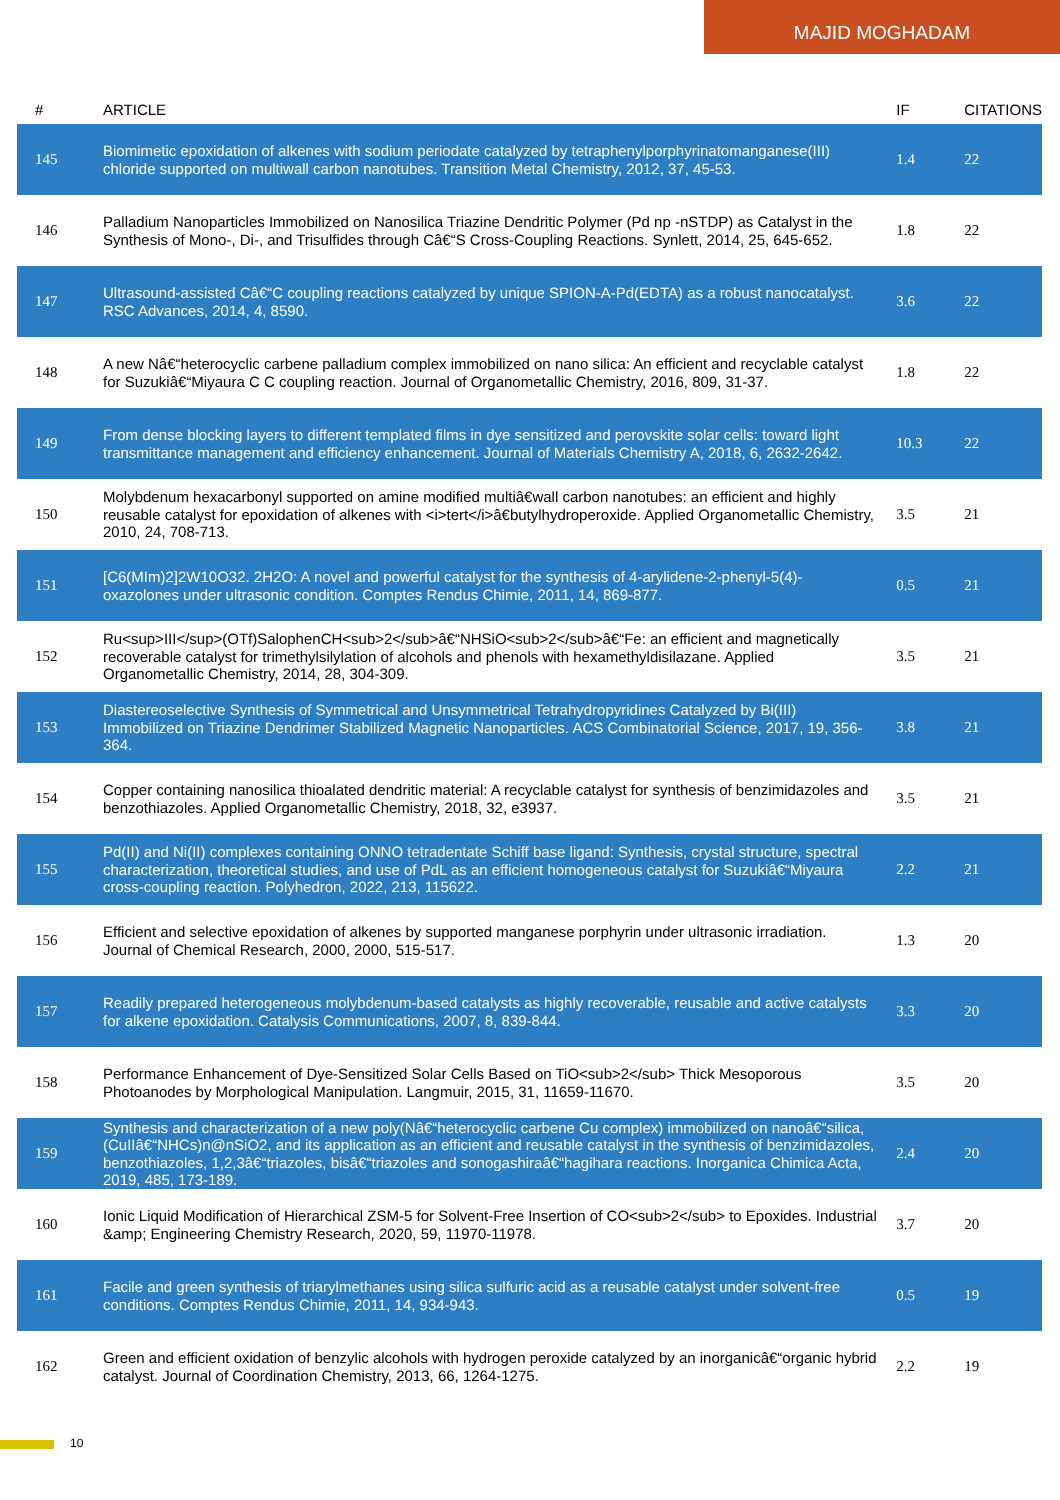MAJID MOGHADAM
| # | ARTICLE | IF | CITATIONS |
| --- | --- | --- | --- |
| 145 | Biomimetic epoxidation of alkenes with sodium periodate catalyzed by tetraphenylporphyrinatomanganese(III) chloride supported on multiwall carbon nanotubes. Transition Metal Chemistry, 2012, 37, 45-53. | 1.4 | 22 |
| 146 | Palladium Nanoparticles Immobilized on Nanosilica Triazine Dendritic Polymer (Pd np -nSTDP) as Catalyst in the Synthesis of Mono-, Di-, and Trisulfides through Câ€“S Cross-Coupling Reactions. Synlett, 2014, 25, 645-652. | 1.8 | 22 |
| 147 | Ultrasound-assisted Câ€“C coupling reactions catalyzed by unique SPION-A-Pd(EDTA) as a robust nanocatalyst. RSC Advances, 2014, 4, 8590. | 3.6 | 22 |
| 148 | A new Nâ€“heterocyclic carbene palladium complex immobilized on nano silica: An efficient and recyclable catalyst for Suzukiâ€“Miyaura C C coupling reaction. Journal of Organometallic Chemistry, 2016, 809, 31-37. | 1.8 | 22 |
| 149 | From dense blocking layers to different templated films in dye sensitized and perovskite solar cells: toward light transmittance management and efficiency enhancement. Journal of Materials Chemistry A, 2018, 6, 2632-2642. | 10.3 | 22 |
| 150 | Molybdenum hexacarbonyl supported on amine modified multiâ€wall carbon nanotubes: an efficient and highly reusable catalyst for epoxidation of alkenes with <i>tert</i>â€butylhydroperoxide. Applied Organometallic Chemistry, 2010, 24, 708-713. | 3.5 | 21 |
| 151 | [C6(MIm)2]2W10O32. 2H2O: A novel and powerful catalyst for the synthesis of 4-arylidene-2-phenyl-5(4)-oxazolones under ultrasonic condition. Comptes Rendus Chimie, 2011, 14, 869-877. | 0.5 | 21 |
| 152 | Ru<sup>III</sup>(OTf)SalophenCH<sub>2</sub>â€“NHSiO<sub>2</sub>â€“Fe: an efficient and magnetically recoverable catalyst for trimethylsilylation of alcohols and phenols with hexamethyldisilazane. Applied Organometallic Chemistry, 2014, 28, 304-309. | 3.5 | 21 |
| 153 | Diastereoselective Synthesis of Symmetrical and Unsymmetrical Tetrahydropyridines Catalyzed by Bi(III) Immobilized on Triazine Dendrimer Stabilized Magnetic Nanoparticles. ACS Combinatorial Science, 2017, 19, 356-364. | 3.8 | 21 |
| 154 | Copper containing nanosilica thioalated dendritic material: A recyclable catalyst for synthesis of benzimidazoles and benzothiazoles. Applied Organometallic Chemistry, 2018, 32, e3937. | 3.5 | 21 |
| 155 | Pd(II) and Ni(II) complexes containing ONNO tetradentate Schiff base ligand: Synthesis, crystal structure, spectral characterization, theoretical studies, and use of PdL as an efficient homogeneous catalyst for Suzukiâ€“Miyaura cross-coupling reaction. Polyhedron, 2022, 213, 115622. | 2.2 | 21 |
| 156 | Efficient and selective epoxidation of alkenes by supported manganese porphyrin under ultrasonic irradiation. Journal of Chemical Research, 2000, 2000, 515-517. | 1.3 | 20 |
| 157 | Readily prepared heterogeneous molybdenum-based catalysts as highly recoverable, reusable and active catalysts for alkene epoxidation. Catalysis Communications, 2007, 8, 839-844. | 3.3 | 20 |
| 158 | Performance Enhancement of Dye-Sensitized Solar Cells Based on TiO<sub>2</sub> Thick Mesoporous Photoanodes by Morphological Manipulation. Langmuir, 2015, 31, 11659-11670. | 3.5 | 20 |
| 159 | Synthesis and characterization of a new poly(Nâ€“heterocyclic carbene Cu complex) immobilized on nanoâ€“silica, (CuIIâ€“NHCs)n@nSiO2, and its application as an efficient and reusable catalyst in the synthesis of benzimidazoles, benzothiazoles, 1,2,3â€“triazoles, bisâ€“triazoles and sonogashiraâ€“hagihara reactions. Inorganica Chimica Acta, 2019, 485, 173-189. | 2.4 | 20 |
| 160 | Ionic Liquid Modification of Hierarchical ZSM-5 for Solvent-Free Insertion of CO<sub>2</sub> to Epoxides. Industrial &amp; Engineering Chemistry Research, 2020, 59, 11970-11978. | 3.7 | 20 |
| 161 | Facile and green synthesis of triarylmethanes using silica sulfuric acid as a reusable catalyst under solvent-free conditions. Comptes Rendus Chimie, 2011, 14, 934-943. | 0.5 | 19 |
| 162 | Green and efficient oxidation of benzylic alcohols with hydrogen peroxide catalyzed by an inorganicâ€“organic hybrid catalyst. Journal of Coordination Chemistry, 2013, 66, 1264-1275. | 2.2 | 19 |
10